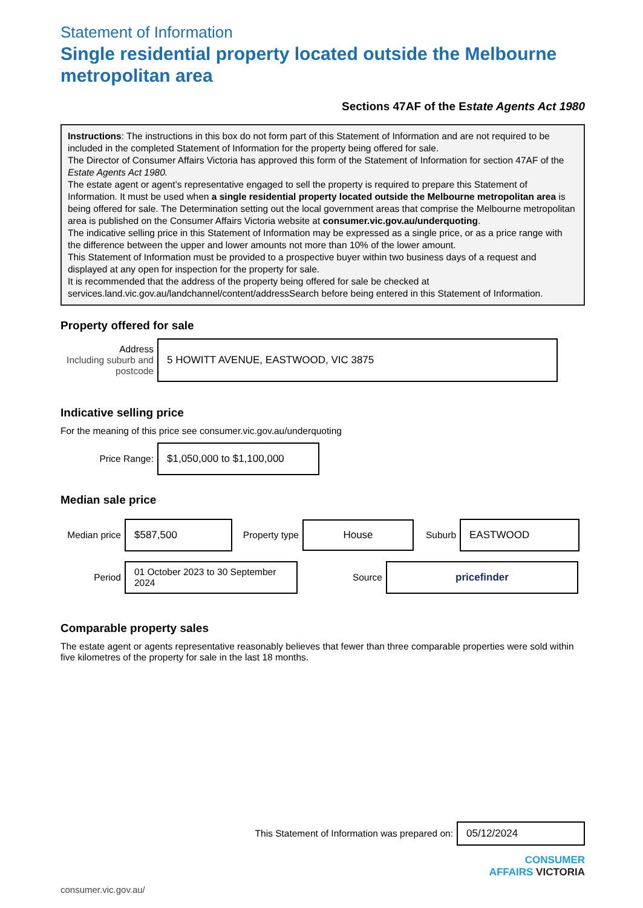Statement of Information
Single residential property located outside the Melbourne metropolitan area
Sections 47AF of the Estate Agents Act 1980
Instructions: The instructions in this box do not form part of this Statement of Information and are not required to be included in the completed Statement of Information for the property being offered for sale.
The Director of Consumer Affairs Victoria has approved this form of the Statement of Information for section 47AF of the Estate Agents Act 1980.
The estate agent or agent’s representative engaged to sell the property is required to prepare this Statement of Information. It must be used when a single residential property located outside the Melbourne metropolitan area is being offered for sale. The Determination setting out the local government areas that comprise the Melbourne metropolitan area is published on the Consumer Affairs Victoria website at consumer.vic.gov.au/underquoting.
The indicative selling price in this Statement of Information may be expressed as a single price, or as a price range with the difference between the upper and lower amounts not more than 10% of the lower amount.
This Statement of Information must be provided to a prospective buyer within two business days of a request and displayed at any open for inspection for the property for sale.
It is recommended that the address of the property being offered for sale be checked at services.land.vic.gov.au/landchannel/content/addressSearch before being entered in this Statement of Information.
Property offered for sale
Address
Including suburb and postcode
5 HOWITT AVENUE, EASTWOOD, VIC 3875
Indicative selling price
For the meaning of this price see consumer.vic.gov.au/underquoting
Price Range:
$1,050,000 to $1,100,000
Median sale price
Median price
$587,500
Property type
House
Suburb
EASTWOOD
Period
01 October 2023 to 30 September 2024
Source
pricefinder
Comparable property sales
The estate agent or agents representative reasonably believes that fewer than three comparable properties were sold within five kilometres of the property for sale in the last 18 months.
This Statement of Information was prepared on:
05/12/2024
CONSUMER
AFFAIRS VICTORIA
consumer.vic.gov.au/